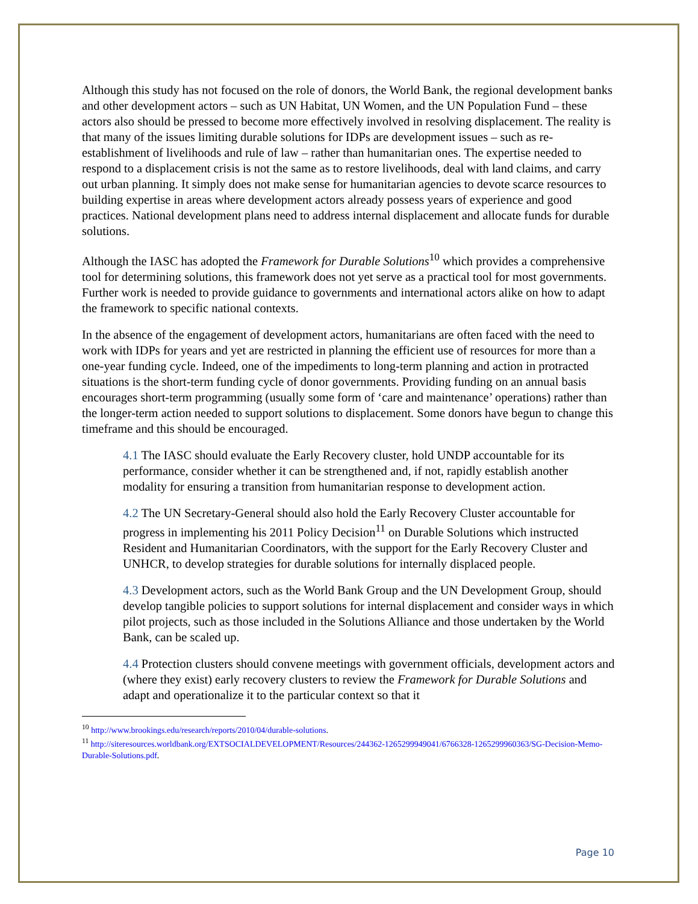Although this study has not focused on the role of donors, the World Bank, the regional development banks and other development actors – such as UN Habitat, UN Women, and the UN Population Fund – these actors also should be pressed to become more effectively involved in resolving displacement. The reality is that many of the issues limiting durable solutions for IDPs are development issues – such as re-establishment of livelihoods and rule of law – rather than humanitarian ones. The expertise needed to respond to a displacement crisis is not the same as to restore livelihoods, deal with land claims, and carry out urban planning. It simply does not make sense for humanitarian agencies to devote scarce resources to building expertise in areas where development actors already possess years of experience and good practices. National development plans need to address internal displacement and allocate funds for durable solutions.
Although the IASC has adopted the Framework for Durable Solutions<sup>10</sup> which provides a comprehensive tool for determining solutions, this framework does not yet serve as a practical tool for most governments. Further work is needed to provide guidance to governments and international actors alike on how to adapt the framework to specific national contexts.
In the absence of the engagement of development actors, humanitarians are often faced with the need to work with IDPs for years and yet are restricted in planning the efficient use of resources for more than a one-year funding cycle. Indeed, one of the impediments to long-term planning and action in protracted situations is the short-term funding cycle of donor governments. Providing funding on an annual basis encourages short-term programming (usually some form of ‘care and maintenance’ operations) rather than the longer-term action needed to support solutions to displacement. Some donors have begun to change this timeframe and this should be encouraged.
4.1 The IASC should evaluate the Early Recovery cluster, hold UNDP accountable for its performance, consider whether it can be strengthened and, if not, rapidly establish another modality for ensuring a transition from humanitarian response to development action.
4.2 The UN Secretary-General should also hold the Early Recovery Cluster accountable for progress in implementing his 2011 Policy Decision<sup>11</sup> on Durable Solutions which instructed Resident and Humanitarian Coordinators, with the support for the Early Recovery Cluster and UNHCR, to develop strategies for durable solutions for internally displaced people.
4.3 Development actors, such as the World Bank Group and the UN Development Group, should develop tangible policies to support solutions for internal displacement and consider ways in which pilot projects, such as those included in the Solutions Alliance and those undertaken by the World Bank, can be scaled up.
4.4 Protection clusters should convene meetings with government officials, development actors and (where they exist) early recovery clusters to review the Framework for Durable Solutions and adapt and operationalize it to the particular context so that it
<sup>10</sup> http://www.brookings.edu/research/reports/2010/04/durable-solutions.
<sup>11</sup> http://siteresources.worldbank.org/EXTSOCIALDEVELOPMENT/Resources/244362-1265299949041/6766328-1265299960363/SG-Decision-Memo-Durable-Solutions.pdf.
Page 10